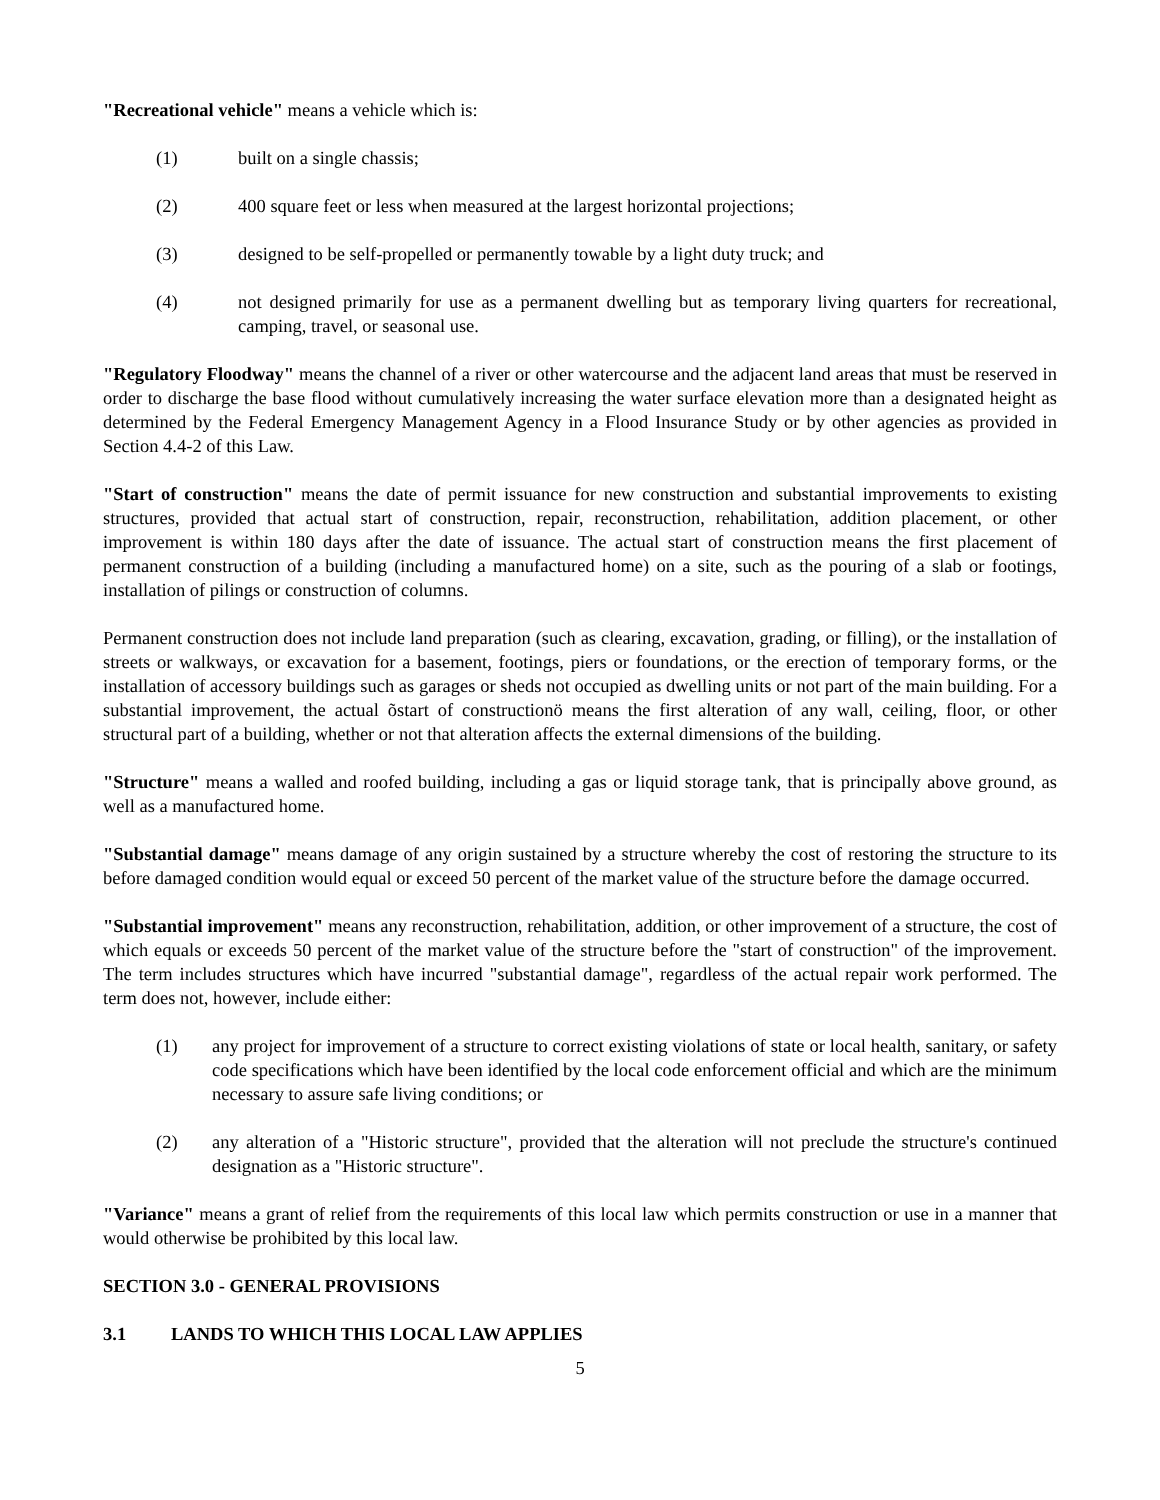"Recreational vehicle" means a vehicle which is:
(1) built on a single chassis;
(2) 400 square feet or less when measured at the largest horizontal projections;
(3) designed to be self-propelled or permanently towable by a light duty truck; and
(4) not designed primarily for use as a permanent dwelling but as temporary living quarters for recreational, camping, travel, or seasonal use.
"Regulatory Floodway" means the channel of a river or other watercourse and the adjacent land areas that must be reserved in order to discharge the base flood without cumulatively increasing the water surface elevation more than a designated height as determined by the Federal Emergency Management Agency in a Flood Insurance Study or by other agencies as provided in Section 4.4-2 of this Law.
"Start of construction" means the date of permit issuance for new construction and substantial improvements to existing structures, provided that actual start of construction, repair, reconstruction, rehabilitation, addition placement, or other improvement is within 180 days after the date of issuance. The actual start of construction means the first placement of permanent construction of a building (including a manufactured home) on a site, such as the pouring of a slab or footings, installation of pilings or construction of columns.
Permanent construction does not include land preparation (such as clearing, excavation, grading, or filling), or the installation of streets or walkways, or excavation for a basement, footings, piers or foundations, or the erection of temporary forms, or the installation of accessory buildings such as garages or sheds not occupied as dwelling units or not part of the main building. For a substantial improvement, the actual õstart of constructionö means the first alteration of any wall, ceiling, floor, or other structural part of a building, whether or not that alteration affects the external dimensions of the building.
"Structure" means a walled and roofed building, including a gas or liquid storage tank, that is principally above ground, as well as a manufactured home.
"Substantial damage" means damage of any origin sustained by a structure whereby the cost of restoring the structure to its before damaged condition would equal or exceed 50 percent of the market value of the structure before the damage occurred.
"Substantial improvement" means any reconstruction, rehabilitation, addition, or other improvement of a structure, the cost of which equals or exceeds 50 percent of the market value of the structure before the "start of construction" of the improvement. The term includes structures which have incurred "substantial damage", regardless of the actual repair work performed. The term does not, however, include either:
(1) any project for improvement of a structure to correct existing violations of state or local health, sanitary, or safety code specifications which have been identified by the local code enforcement official and which are the minimum necessary to assure safe living conditions; or
(2) any alteration of a "Historic structure", provided that the alteration will not preclude the structure's continued designation as a "Historic structure".
"Variance" means a grant of relief from the requirements of this local law which permits construction or use in a manner that would otherwise be prohibited by this local law.
SECTION 3.0 - GENERAL PROVISIONS
3.1 LANDS TO WHICH THIS LOCAL LAW APPLIES
5